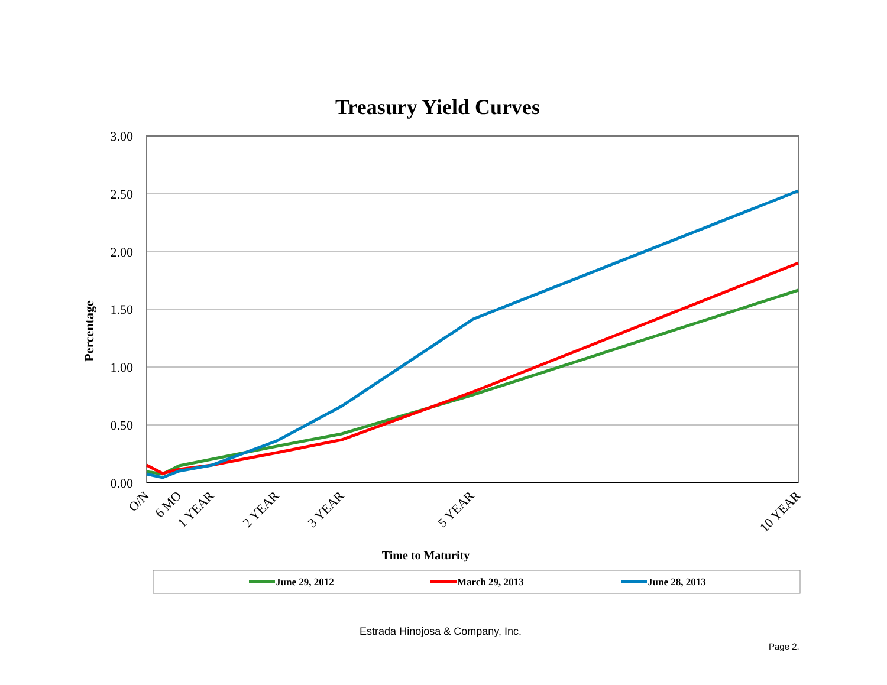Treasury Yield Curves
3.00
2.50
2.00
1.50
1.00
0.50
0.00
Percentage
O/N
6 MO
1 YEAR
2 YEAR
3 YEAR
5 YEAR
10 YEAR
Time to Maturity
June 29, 2012
March 29, 2013
June 28, 2013
Estrada Hinojosa & Company, Inc.
Page 2.